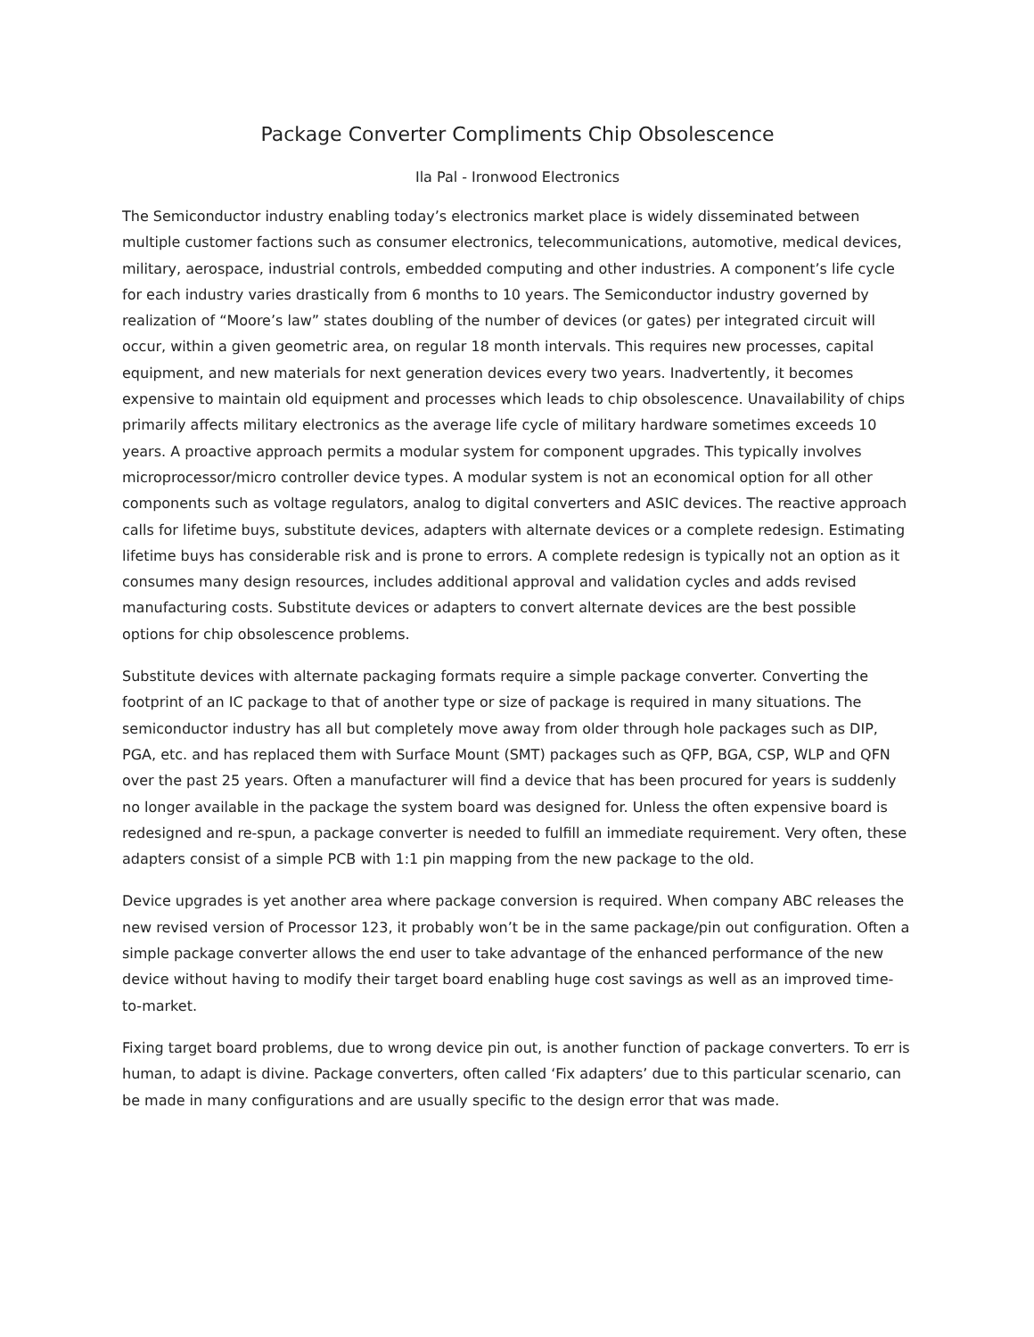Package Converter Compliments Chip Obsolescence
Ila Pal - Ironwood Electronics
The Semiconductor industry enabling today’s electronics market place is widely disseminated between multiple customer factions such as consumer electronics, telecommunications, automotive, medical devices, military, aerospace, industrial controls, embedded computing and other industries. A component’s life cycle for each industry varies drastically from 6 months to 10 years. The Semiconductor industry governed by realization of “Moore’s law” states doubling of the number of devices (or gates) per integrated circuit will occur, within a given geometric area, on regular 18 month intervals. This requires new processes, capital equipment, and new materials for next generation devices every two years. Inadvertently, it becomes expensive to maintain old equipment and processes which leads to chip obsolescence. Unavailability of chips primarily affects military electronics as the average life cycle of military hardware sometimes exceeds 10 years. A proactive approach permits a modular system for component upgrades. This typically involves microprocessor/micro controller device types. A modular system is not an economical option for all other components such as voltage regulators, analog to digital converters and ASIC devices. The reactive approach calls for lifetime buys, substitute devices, adapters with alternate devices or a complete redesign. Estimating lifetime buys has considerable risk and is prone to errors. A complete redesign is typically not an option as it consumes many design resources, includes additional approval and validation cycles and adds revised manufacturing costs. Substitute devices or adapters to convert alternate devices are the best possible options for chip obsolescence problems.
Substitute devices with alternate packaging formats require a simple package converter. Converting the footprint of an IC package to that of another type or size of package is required in many situations. The semiconductor industry has all but completely move away from older through hole packages such as DIP, PGA, etc. and has replaced them with Surface Mount (SMT) packages such as QFP, BGA, CSP, WLP and QFN over the past 25 years. Often a manufacturer will find a device that has been procured for years is suddenly no longer available in the package the system board was designed for. Unless the often expensive board is redesigned and re-spun, a package converter is needed to fulfill an immediate requirement. Very often, these adapters consist of a simple PCB with 1:1 pin mapping from the new package to the old.
Device upgrades is yet another area where package conversion is required. When company ABC releases the new revised version of Processor 123, it probably won’t be in the same package/pin out configuration. Often a simple package converter allows the end user to take advantage of the enhanced performance of the new device without having to modify their target board enabling huge cost savings as well as an improved time-to-market.
Fixing target board problems, due to wrong device pin out, is another function of package converters. To err is human, to adapt is divine. Package converters, often called ‘Fix adapters’ due to this particular scenario, can be made in many configurations and are usually specific to the design error that was made.